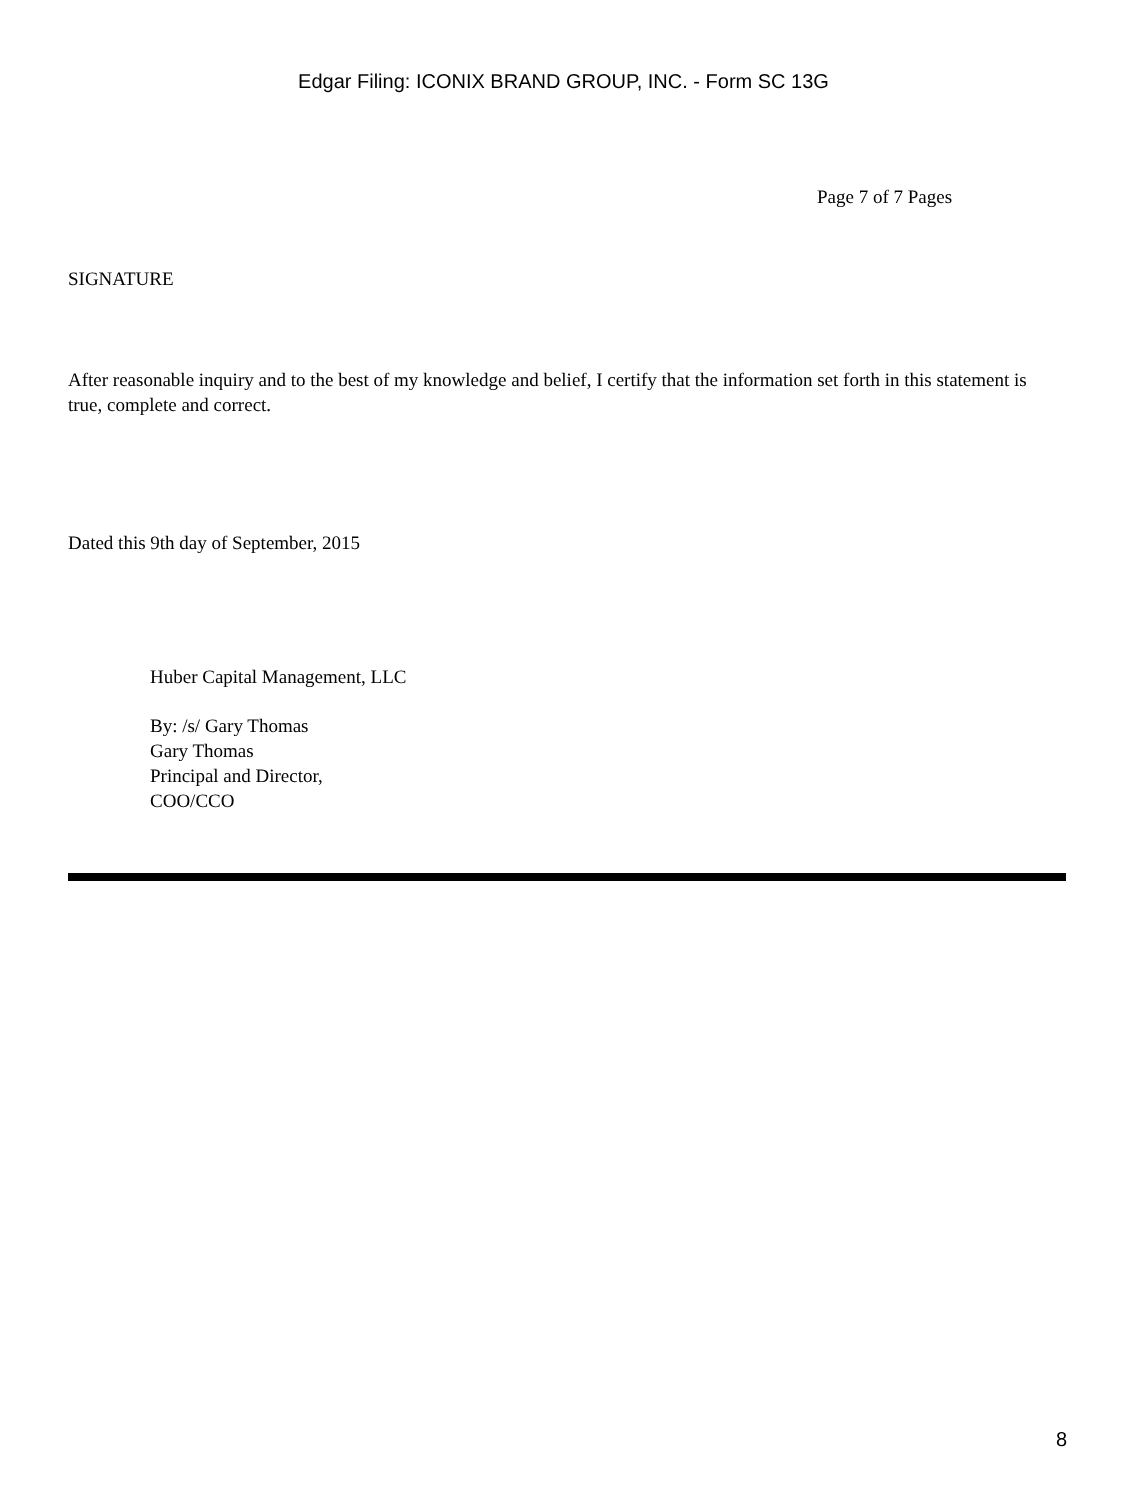Edgar Filing: ICONIX BRAND GROUP, INC. - Form SC 13G
Page 7 of 7 Pages
SIGNATURE
After reasonable inquiry and to the best of my knowledge and belief, I certify that the information set forth in this statement is true, complete and correct.
Dated this 9th day of September, 2015
Huber Capital Management, LLC
By: /s/ Gary Thomas
Gary Thomas
Principal and Director,
COO/CCO
8